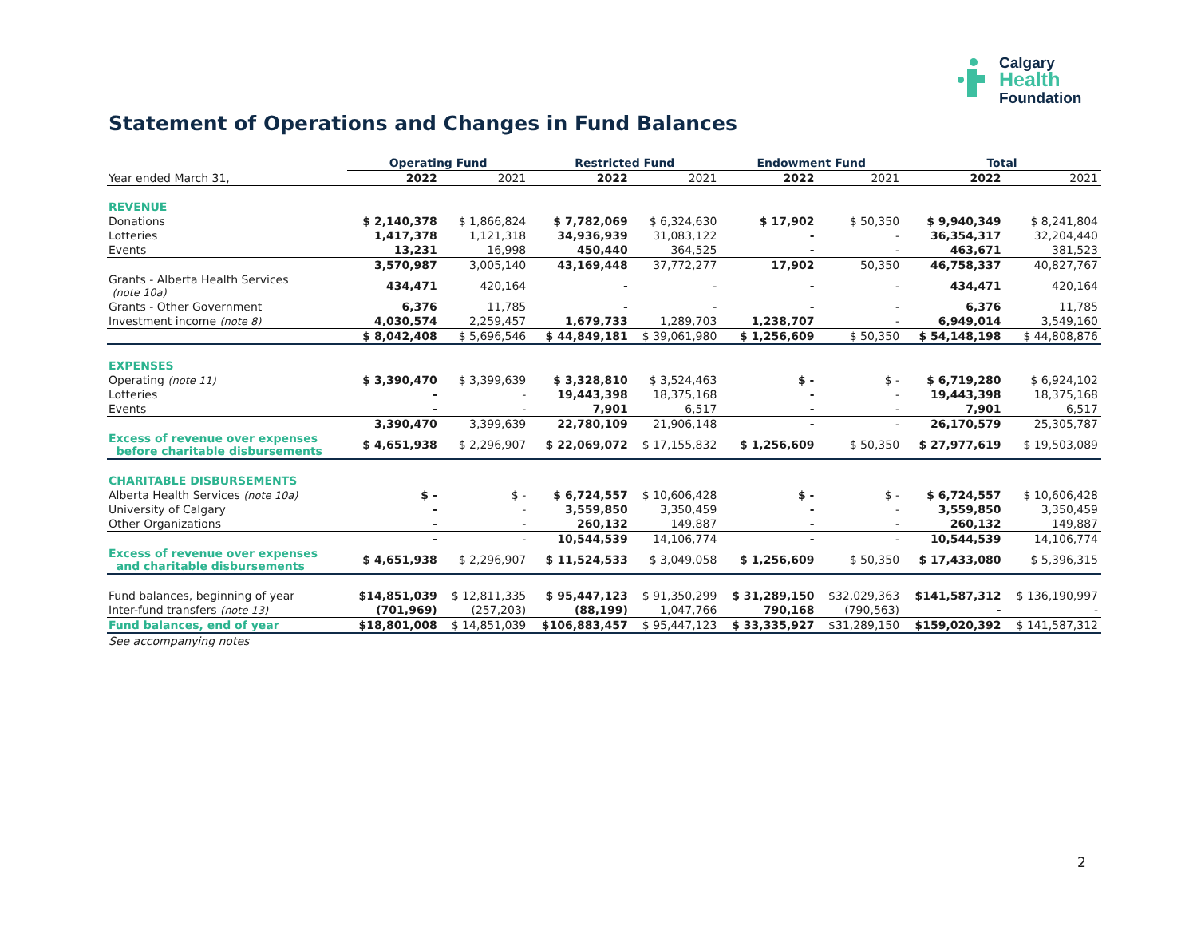Calgary
Health
Foundation
Statement of Operations and Changes in Fund Balances
| | Operating Fund | | Restricted Fund | | Endowment Fund | | Total | |
| --- | --- | --- | --- | --- | --- | --- | --- | --- |
| Year ended March 31, | 2022 | 2021 | 2022 | 2021 | 2022 | 2021 | 2022 | 2021 |
| REVENUE | | | | | | | | |
| Donations | $ 2,140,378 | $ 1,866,824 | $ 7,782,069 | $ 6,324,630 | $ 17,902 | $ 50,350 | $ 9,940,349 | $ 8,241,804 |
| Lotteries | 1,417,378 | 1,121,318 | 34,936,939 | 31,083,122 | - | - | 36,354,317 | 32,204,440 |
| Events | 13,231 | 16,998 | 450,440 | 364,525 | - | - | 463,671 | 381,523 |
| | 3,570,987 | 3,005,140 | 43,169,448 | 37,772,277 | 17,902 | 50,350 | 46,758,337 | 40,827,767 |
| Grants - Alberta Health Services (note 10a) | 434,471 | 420,164 | - | - | - | - | 434,471 | 420,164 |
| Grants - Other Government | 6,376 | 11,785 | - | - | - | - | 6,376 | 11,785 |
| Investment income (note 8) | 4,030,574 | 2,259,457 | 1,679,733 | 1,289,703 | 1,238,707 | - | 6,949,014 | 3,549,160 |
| | $ 8,042,408 | $ 5,696,546 | $ 44,849,181 | $ 39,061,980 | $ 1,256,609 | $ 50,350 | $ 54,148,198 | $ 44,808,876 |
| EXPENSES | | | | | | | | |
| Operating (note 11) | $ 3,390,470 | $ 3,399,639 | $ 3,328,810 | $ 3,524,463 | $ - | $ - | $ 6,719,280 | $ 6,924,102 |
| Lotteries | - | - | 19,443,398 | 18,375,168 | - | - | 19,443,398 | 18,375,168 |
| Events | - | - | 7,901 | 6,517 | - | - | 7,901 | 6,517 |
| | 3,390,470 | 3,399,639 | 22,780,109 | 21,906,148 | - | - | 26,170,579 | 25,305,787 |
| Excess of revenue over expenses before charitable disbursements | $ 4,651,938 | $ 2,296,907 | $ 22,069,072 | $ 17,155,832 | $ 1,256,609 | $ 50,350 | $ 27,977,619 | $ 19,503,089 |
| CHARITABLE DISBURSEMENTS | | | | | | | | |
| Alberta Health Services (note 10a) | $ - | $ - | $ 6,724,557 | $ 10,606,428 | $ - | $ - | $ 6,724,557 | $ 10,606,428 |
| University of Calgary | - | - | 3,559,850 | 3,350,459 | - | - | 3,559,850 | 3,350,459 |
| Other Organizations | - | - | 260,132 | 149,887 | - | - | 260,132 | 149,887 |
| | - | - | 10,544,539 | 14,106,774 | - | - | 10,544,539 | 14,106,774 |
| Excess of revenue over expenses and charitable disbursements | $ 4,651,938 | $ 2,296,907 | $ 11,524,533 | $ 3,049,058 | $ 1,256,609 | $ 50,350 | $ 17,433,080 | $ 5,396,315 |
| Fund balances, beginning of year | $14,851,039 | $ 12,811,335 | $ 95,447,123 | $ 91,350,299 | $ 31,289,150 | $32,029,363 | $141,587,312 | $ 136,190,997 |
| Inter-fund transfers (note 13) | (701,969) | (257,203) | (88,199) | 1,047,766 | 790,168 | (790,563) | - | - |
| Fund balances, end of year | $18,801,008 | $ 14,851,039 | $106,883,457 | $ 95,447,123 | $ 33,335,927 | $31,289,150 | $159,020,392 | $ 141,587,312 |
| See accompanying notes | | | | | | | | |
2